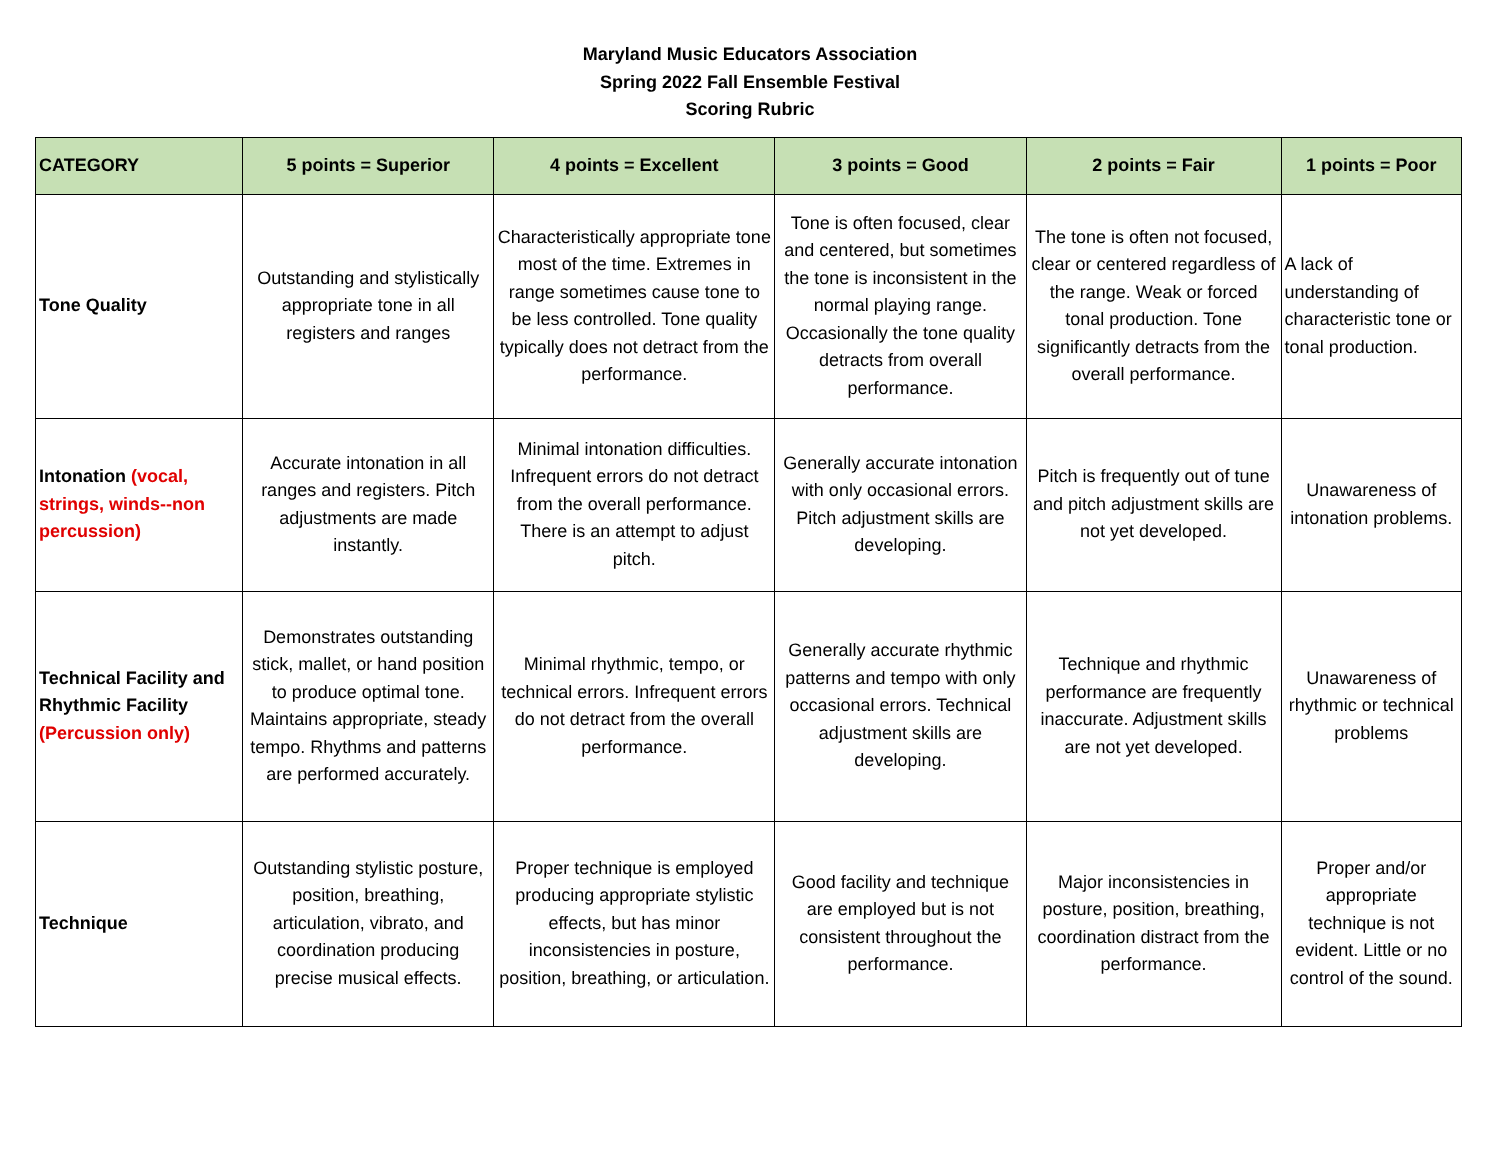Maryland Music Educators Association
Spring 2022 Fall Ensemble Festival
Scoring Rubric
| CATEGORY | 5 points = Superior | 4 points = Excellent | 3 points = Good | 2 points = Fair | 1 points = Poor |
| --- | --- | --- | --- | --- | --- |
| Tone Quality | Outstanding and stylistically appropriate tone in all registers and ranges | Characteristically appropriate tone most of the time. Extremes in range sometimes cause tone to be less controlled. Tone quality typically does not detract from the performance. | Tone is often focused, clear and centered, but sometimes the tone is inconsistent in the normal playing range. Occasionally the tone quality detracts from overall performance. | The tone is often not focused, clear or centered regardless of the range. Weak or forced tonal production. Tone significantly detracts from the overall performance. | A lack of understanding of characteristic tone or tonal production. |
| Intonation (vocal, strings, winds--non percussion) | Accurate intonation in all ranges and registers. Pitch adjustments are made instantly. | Minimal intonation difficulties. Infrequent errors do not detract from the overall performance. There is an attempt to adjust pitch. | Generally accurate intonation with only occasional errors. Pitch adjustment skills are developing. | Pitch is frequently out of tune and pitch adjustment skills are not yet developed. | Unawareness of intonation problems. |
| Technical Facility and Rhythmic Facility (Percussion only) | Demonstrates outstanding stick, mallet, or hand position to produce optimal tone. Maintains appropriate, steady tempo. Rhythms and patterns are performed accurately. | Minimal rhythmic, tempo, or technical errors. Infrequent errors do not detract from the overall performance. | Generally accurate rhythmic patterns and tempo with only occasional errors. Technical adjustment skills are developing. | Technique and rhythmic performance are frequently inaccurate. Adjustment skills are not yet developed. | Unawareness of rhythmic or technical problems |
| Technique | Outstanding stylistic posture, position, breathing, articulation, vibrato, and coordination producing precise musical effects. | Proper technique is employed producing appropriate stylistic effects, but has minor inconsistencies in posture, position, breathing, or articulation. | Good facility and technique are employed but is not consistent throughout the performance. | Major inconsistencies in posture, position, breathing, coordination distract from the performance. | Proper and/or appropriate technique is not evident. Little or no control of the sound. |